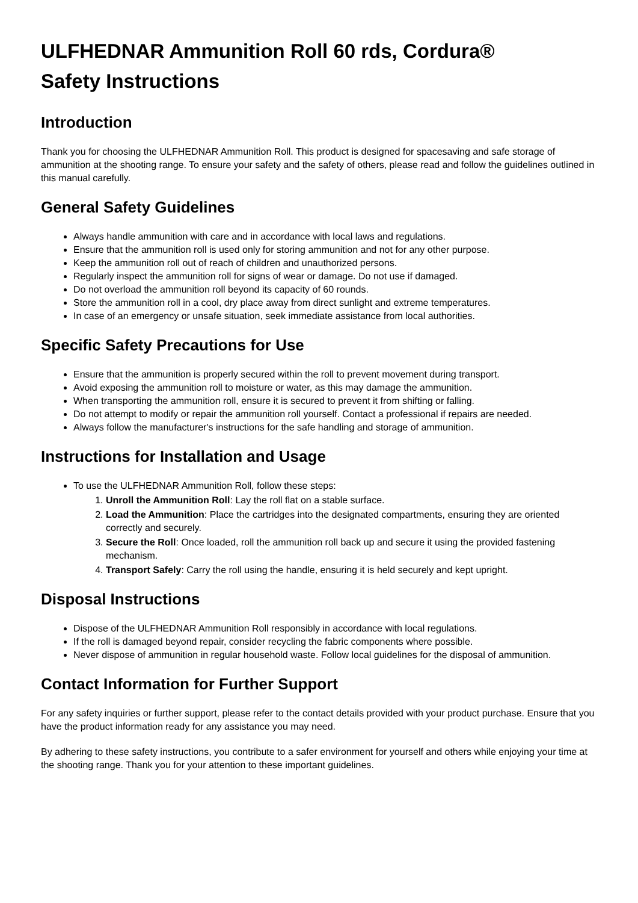ULFHEDNAR Ammunition Roll 60 rds, Cordura®
Safety Instructions
Introduction
Thank you for choosing the ULFHEDNAR Ammunition Roll. This product is designed for spacesaving and safe storage of ammunition at the shooting range. To ensure your safety and the safety of others, please read and follow the guidelines outlined in this manual carefully.
General Safety Guidelines
Always handle ammunition with care and in accordance with local laws and regulations.
Ensure that the ammunition roll is used only for storing ammunition and not for any other purpose.
Keep the ammunition roll out of reach of children and unauthorized persons.
Regularly inspect the ammunition roll for signs of wear or damage. Do not use if damaged.
Do not overload the ammunition roll beyond its capacity of 60 rounds.
Store the ammunition roll in a cool, dry place away from direct sunlight and extreme temperatures.
In case of an emergency or unsafe situation, seek immediate assistance from local authorities.
Specific Safety Precautions for Use
Ensure that the ammunition is properly secured within the roll to prevent movement during transport.
Avoid exposing the ammunition roll to moisture or water, as this may damage the ammunition.
When transporting the ammunition roll, ensure it is secured to prevent it from shifting or falling.
Do not attempt to modify or repair the ammunition roll yourself. Contact a professional if repairs are needed.
Always follow the manufacturer's instructions for the safe handling and storage of ammunition.
Instructions for Installation and Usage
To use the ULFHEDNAR Ammunition Roll, follow these steps:
1. Unroll the Ammunition Roll: Lay the roll flat on a stable surface.
2. Load the Ammunition: Place the cartridges into the designated compartments, ensuring they are oriented correctly and securely.
3. Secure the Roll: Once loaded, roll the ammunition roll back up and secure it using the provided fastening mechanism.
4. Transport Safely: Carry the roll using the handle, ensuring it is held securely and kept upright.
Disposal Instructions
Dispose of the ULFHEDNAR Ammunition Roll responsibly in accordance with local regulations.
If the roll is damaged beyond repair, consider recycling the fabric components where possible.
Never dispose of ammunition in regular household waste. Follow local guidelines for the disposal of ammunition.
Contact Information for Further Support
For any safety inquiries or further support, please refer to the contact details provided with your product purchase. Ensure that you have the product information ready for any assistance you may need.
By adhering to these safety instructions, you contribute to a safer environment for yourself and others while enjoying your time at the shooting range. Thank you for your attention to these important guidelines.